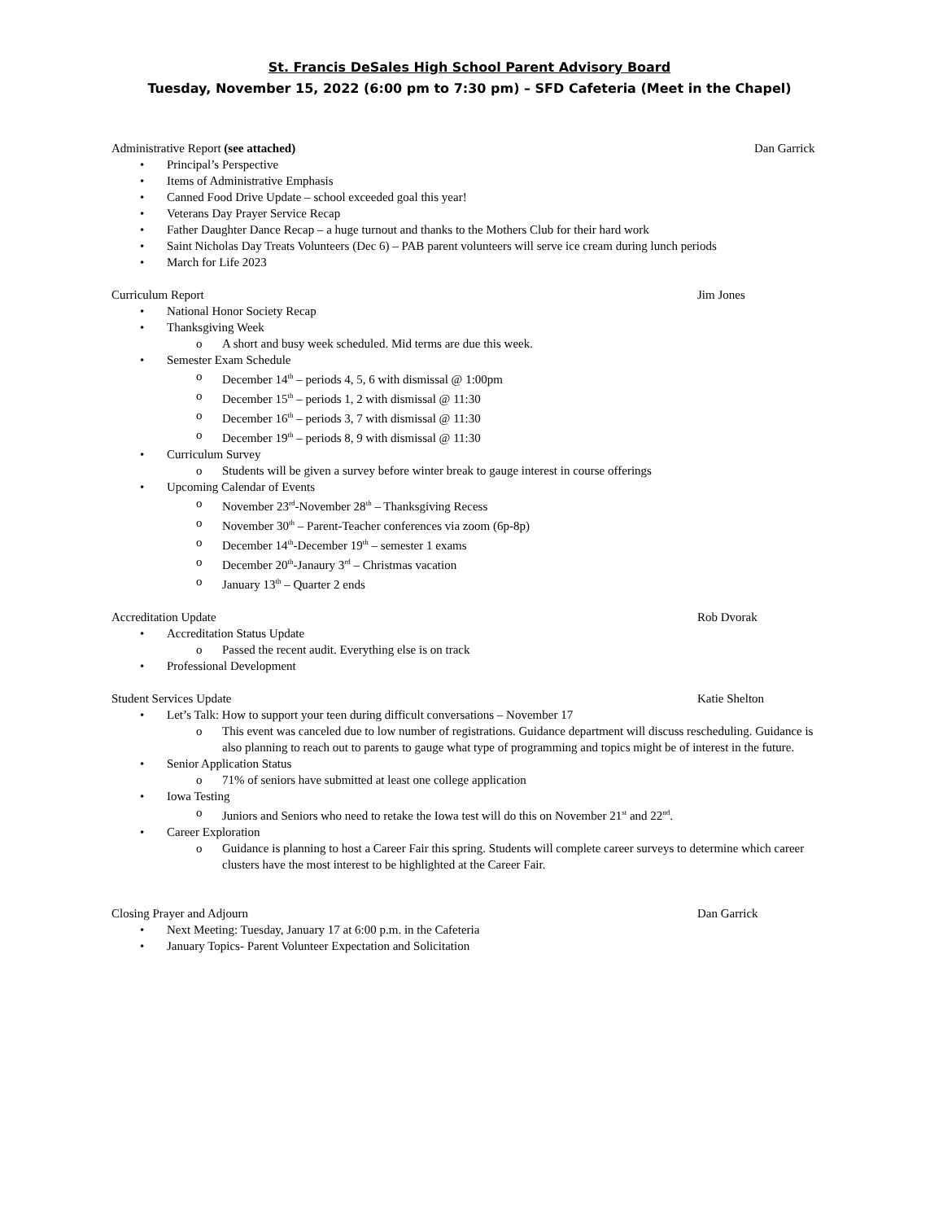St. Francis DeSales High School Parent Advisory Board
Tuesday, November 15, 2022 (6:00 pm to 7:30 pm) – SFD Cafeteria (Meet in the Chapel)
Administrative Report (see attached) Dan Garrick
• Principal’s Perspective
• Items of Administrative Emphasis
• Canned Food Drive Update – school exceeded goal this year!
• Veterans Day Prayer Service Recap
• Father Daughter Dance Recap – a huge turnout and thanks to the Mothers Club for their hard work
• Saint Nicholas Day Treats Volunteers (Dec 6) – PAB parent volunteers will serve ice cream during lunch periods
• March for Life 2023
Curriculum Report Jim Jones
• National Honor Society Recap
• Thanksgiving Week
o A short and busy week scheduled. Mid terms are due this week.
• Semester Exam Schedule
o December 14<sup>th</sup> – periods 4, 5, 6 with dismissal @ 1:00pm
o December 15<sup>th</sup> – periods 1, 2 with dismissal @ 11:30
o December 16<sup>th</sup> – periods 3, 7 with dismissal @ 11:30
o December 19<sup>th</sup> – periods 8, 9 with dismissal @ 11:30
• Curriculum Survey
o Students will be given a survey before winter break to gauge interest in course offerings
• Upcoming Calendar of Events
o November 23<sup>rd</sup>-November 28<sup>th</sup> – Thanksgiving Recess
o November 30<sup>th</sup> – Parent-Teacher conferences via zoom (6p-8p)
o December 14<sup>th</sup>-December 19<sup>th</sup> – semester 1 exams
o December 20<sup>th</sup>-Janaury 3<sup>rd</sup> – Christmas vacation
o January 13<sup>th</sup> – Quarter 2 ends
Accreditation Update Rob Dvorak
• Accreditation Status Update
o Passed the recent audit. Everything else is on track
• Professional Development
Student Services Update Katie Shelton
• Let’s Talk: How to support your teen during difficult conversations – November 17
o This event was canceled due to low number of registrations. Guidance department will discuss rescheduling. Guidance is also planning to reach out to parents to gauge what type of programming and topics might be of interest in the future.
• Senior Application Status
o 71% of seniors have submitted at least one college application
• Iowa Testing
o Juniors and Seniors who need to retake the Iowa test will do this on November 21<sup>st</sup> and 22<sup>nd</sup>.
• Career Exploration
o Guidance is planning to host a Career Fair this spring. Students will complete career surveys to determine which career clusters have the most interest to be highlighted at the Career Fair.
Closing Prayer and Adjourn Dan Garrick
• Next Meeting: Tuesday, January 17 at 6:00 p.m. in the Cafeteria
• January Topics- Parent Volunteer Expectation and Solicitation